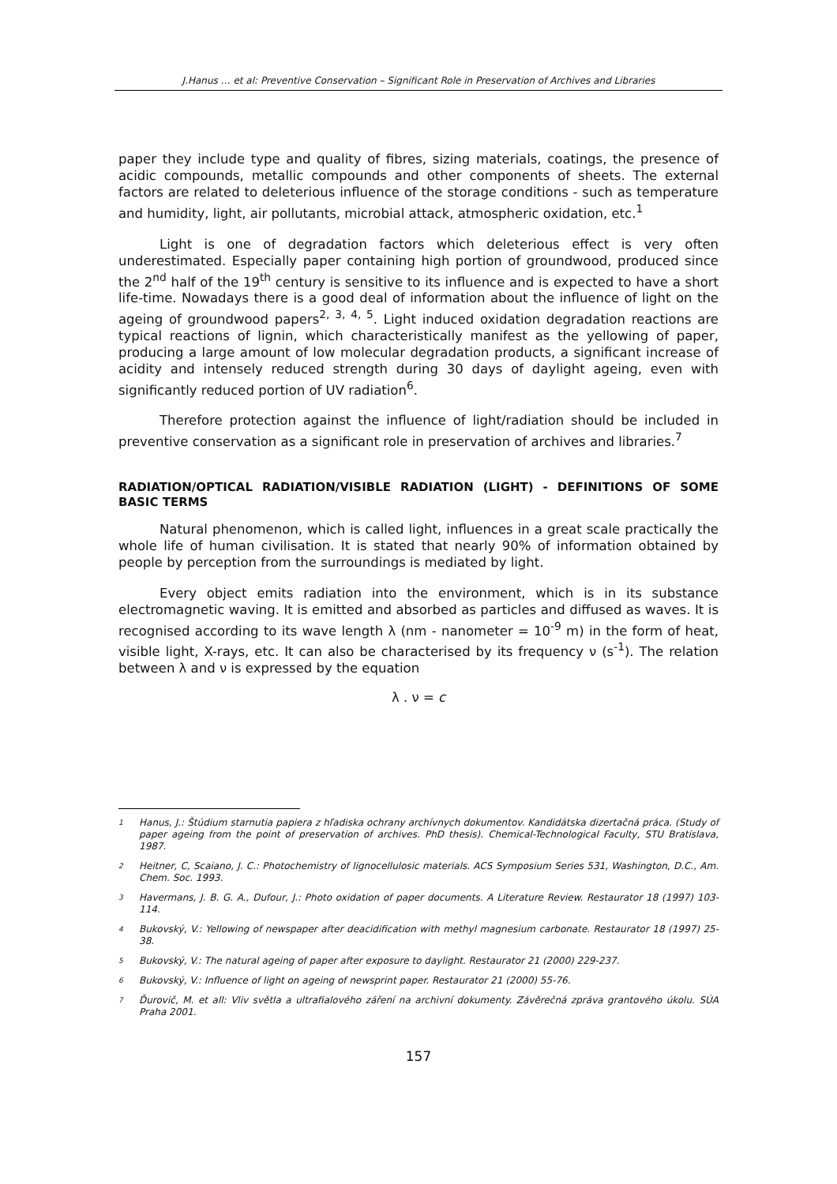J.Hanus … et al: Preventive Conservation – Significant Role in Preservation of Archives and Libraries
paper they include type and quality of fibres, sizing materials, coatings, the presence of acidic compounds, metallic compounds and other components of sheets. The external factors are related to deleterious influence of the storage conditions - such as temperature and humidity, light, air pollutants, microbial attack, atmospheric oxidation, etc.<sup>1</sup>
Light is one of degradation factors which deleterious effect is very often underestimated. Especially paper containing high portion of groundwood, produced since the 2<sup>nd</sup> half of the 19<sup>th</sup> century is sensitive to its influence and is expected to have a short life-time. Nowadays there is a good deal of information about the influence of light on the ageing of groundwood papers<sup>2, 3, 4, 5</sup>. Light induced oxidation degradation reactions are typical reactions of lignin, which characteristically manifest as the yellowing of paper, producing a large amount of low molecular degradation products, a significant increase of acidity and intensely reduced strength during 30 days of daylight ageing, even with significantly reduced portion of UV radiation<sup>6</sup>.
Therefore protection against the influence of light/radiation should be included in preventive conservation as a significant role in preservation of archives and libraries.<sup>7</sup>
RADIATION/OPTICAL RADIATION/VISIBLE RADIATION (LIGHT) - DEFINITIONS OF SOME BASIC TERMS
Natural phenomenon, which is called light, influences in a great scale practically the whole life of human civilisation. It is stated that nearly 90% of information obtained by people by perception from the surroundings is mediated by light.
Every object emits radiation into the environment, which is in its substance electromagnetic waving. It is emitted and absorbed as particles and diffused as waves. It is recognised according to its wave length λ (nm - nanometer = 10<sup>-9</sup> m) in the form of heat, visible light, X-rays, etc. It can also be characterised by its frequency ν (s<sup>-1</sup>). The relation between λ and ν is expressed by the equation
λ . ν = c
1 Hanus, J.: Štúdium starnutia papiera z hľadiska ochrany archívnych dokumentov. Kandidátska dizertačná práca. (Study of paper ageing from the point of preservation of archives. PhD thesis). Chemical-Technological Faculty, STU Bratislava, 1987.
2 Heitner, C, Scaiano, J. C.: Photochemistry of lignocellulosic materials. ACS Symposium Series 531, Washington, D.C., Am. Chem. Soc. 1993.
3 Havermans, J. B. G. A., Dufour, J.: Photo oxidation of paper documents. A Literature Review. Restaurator 18 (1997) 103-114.
4 Bukovský, V.: Yellowing of newspaper after deacidification with methyl magnesium carbonate. Restaurator 18 (1997) 25-38.
5 Bukovský, V.: The natural ageing of paper after exposure to daylight. Restaurator 21 (2000) 229-237.
6 Bukovský, V.: Influence of light on ageing of newsprint paper. Restaurator 21 (2000) 55-76.
7 Ďurovič, M. et all: Vliv světla a ultrafialového záření na archivní dokumenty. Závěrečná zpráva grantového úkolu. SÚA Praha 2001.
157